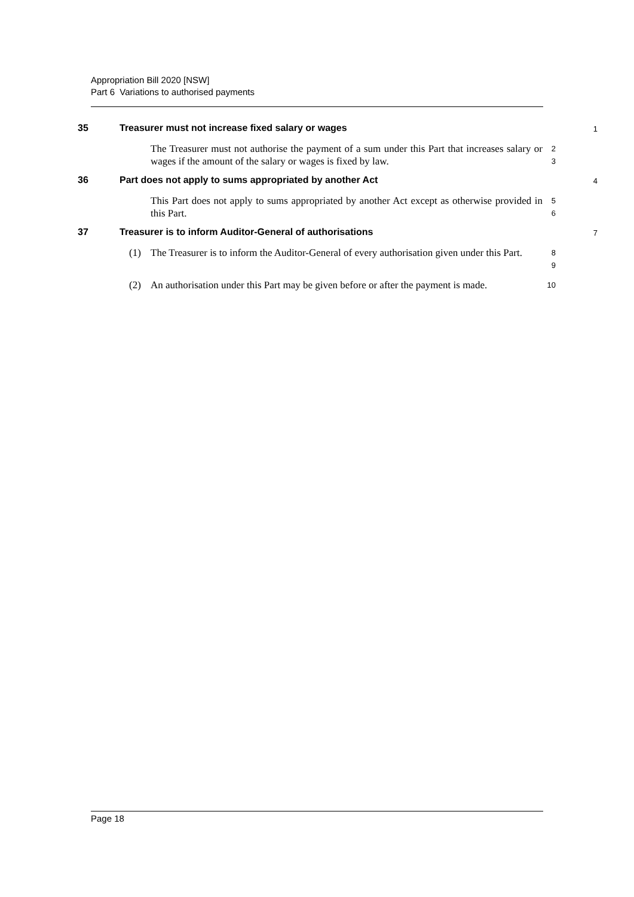Appropriation Bill 2020 [NSW]
Part 6 Variations to authorised payments
35 Treasurer must not increase fixed salary or wages
1
The Treasurer must not authorise the payment of a sum under this Part that increases salary or wages if the amount of the salary or wages is fixed by law.
2
3
36 Part does not apply to sums appropriated by another Act
4
This Part does not apply to sums appropriated by another Act except as otherwise provided in this Part.
5
6
37 Treasurer is to inform Auditor-General of authorisations
7
(1) The Treasurer is to inform the Auditor-General of every authorisation given under this Part.
8
9
(2) An authorisation under this Part may be given before or after the payment is made.
10
Page 18